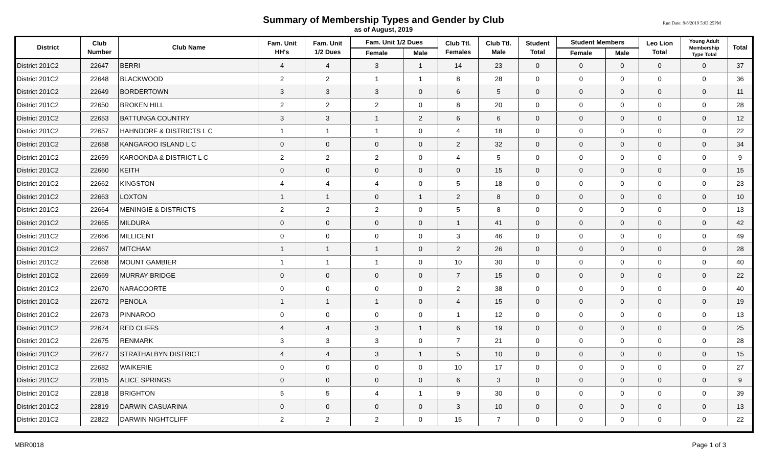Summary of Membership Types and Gender by Club
as of August, 2019
Run Date: 9/6/2019 5:03:25PM
| District | Club Number | Club Name | Fam. Unit HH's | Fam. Unit 1/2 Dues | Fam. Unit 1/2 Dues | | Club Ttl. Females | Club Ttl. Male | Student Total | Student Members | | Leo Lion Total | Young Adult Membership Type Total | Total |
| --- | --- | --- | --- | --- | --- | --- | --- | --- | --- | --- | --- | --- | --- | --- |
| | | | | | Female | Male | | | | Female | Male | | | |
| District 201C2 | 22647 | BERRI | 4 | 4 | 3 | 1 | 14 | 23 | 0 | 0 | 0 | 0 | 0 | 37 |
| District 201C2 | 22648 | BLACKWOOD | 2 | 2 | 1 | 1 | 8 | 28 | 0 | 0 | 0 | 0 | 0 | 36 |
| District 201C2 | 22649 | BORDERTOWN | 3 | 3 | 3 | 0 | 6 | 5 | 0 | 0 | 0 | 0 | 0 | 11 |
| District 201C2 | 22650 | BROKEN HILL | 2 | 2 | 2 | 0 | 8 | 20 | 0 | 0 | 0 | 0 | 0 | 28 |
| District 201C2 | 22653 | BATTUNGA COUNTRY | 3 | 3 | 1 | 2 | 6 | 6 | 0 | 0 | 0 | 0 | 0 | 12 |
| District 201C2 | 22657 | HAHNDORF & DISTRICTS L C | 1 | 1 | 1 | 0 | 4 | 18 | 0 | 0 | 0 | 0 | 0 | 22 |
| District 201C2 | 22658 | KANGAROO ISLAND L C | 0 | 0 | 0 | 0 | 2 | 32 | 0 | 0 | 0 | 0 | 0 | 34 |
| District 201C2 | 22659 | KAROONDA & DISTRICT L C | 2 | 2 | 2 | 0 | 4 | 5 | 0 | 0 | 0 | 0 | 0 | 9 |
| District 201C2 | 22660 | KEITH | 0 | 0 | 0 | 0 | 0 | 15 | 0 | 0 | 0 | 0 | 0 | 15 |
| District 201C2 | 22662 | KINGSTON | 4 | 4 | 4 | 0 | 5 | 18 | 0 | 0 | 0 | 0 | 0 | 23 |
| District 201C2 | 22663 | LOXTON | 1 | 1 | 0 | 1 | 2 | 8 | 0 | 0 | 0 | 0 | 0 | 10 |
| District 201C2 | 22664 | MENINGIE & DISTRICTS | 2 | 2 | 2 | 0 | 5 | 8 | 0 | 0 | 0 | 0 | 0 | 13 |
| District 201C2 | 22665 | MILDURA | 0 | 0 | 0 | 0 | 1 | 41 | 0 | 0 | 0 | 0 | 0 | 42 |
| District 201C2 | 22666 | MILLICENT | 0 | 0 | 0 | 0 | 3 | 46 | 0 | 0 | 0 | 0 | 0 | 49 |
| District 201C2 | 22667 | MITCHAM | 1 | 1 | 1 | 0 | 2 | 26 | 0 | 0 | 0 | 0 | 0 | 28 |
| District 201C2 | 22668 | MOUNT GAMBIER | 1 | 1 | 1 | 0 | 10 | 30 | 0 | 0 | 0 | 0 | 0 | 40 |
| District 201C2 | 22669 | MURRAY BRIDGE | 0 | 0 | 0 | 0 | 7 | 15 | 0 | 0 | 0 | 0 | 0 | 22 |
| District 201C2 | 22670 | NARACOORTE | 0 | 0 | 0 | 0 | 2 | 38 | 0 | 0 | 0 | 0 | 0 | 40 |
| District 201C2 | 22672 | PENOLA | 1 | 1 | 1 | 0 | 4 | 15 | 0 | 0 | 0 | 0 | 0 | 19 |
| District 201C2 | 22673 | PINNAROO | 0 | 0 | 0 | 0 | 1 | 12 | 0 | 0 | 0 | 0 | 0 | 13 |
| District 201C2 | 22674 | RED CLIFFS | 4 | 4 | 3 | 1 | 6 | 19 | 0 | 0 | 0 | 0 | 0 | 25 |
| District 201C2 | 22675 | RENMARK | 3 | 3 | 3 | 0 | 7 | 21 | 0 | 0 | 0 | 0 | 0 | 28 |
| District 201C2 | 22677 | STRATHALBYN DISTRICT | 4 | 4 | 3 | 1 | 5 | 10 | 0 | 0 | 0 | 0 | 0 | 15 |
| District 201C2 | 22682 | WAIKERIE | 0 | 0 | 0 | 0 | 10 | 17 | 0 | 0 | 0 | 0 | 0 | 27 |
| District 201C2 | 22815 | ALICE SPRINGS | 0 | 0 | 0 | 0 | 6 | 3 | 0 | 0 | 0 | 0 | 0 | 9 |
| District 201C2 | 22818 | BRIGHTON | 5 | 5 | 4 | 1 | 9 | 30 | 0 | 0 | 0 | 0 | 0 | 39 |
| District 201C2 | 22819 | DARWIN CASUARINA | 0 | 0 | 0 | 0 | 3 | 10 | 0 | 0 | 0 | 0 | 0 | 13 |
| District 201C2 | 22822 | DARWIN NIGHTCLIFF | 2 | 2 | 2 | 0 | 15 | 7 | 0 | 0 | 0 | 0 | 0 | 22 |
MBR0018 Page 1 of 3